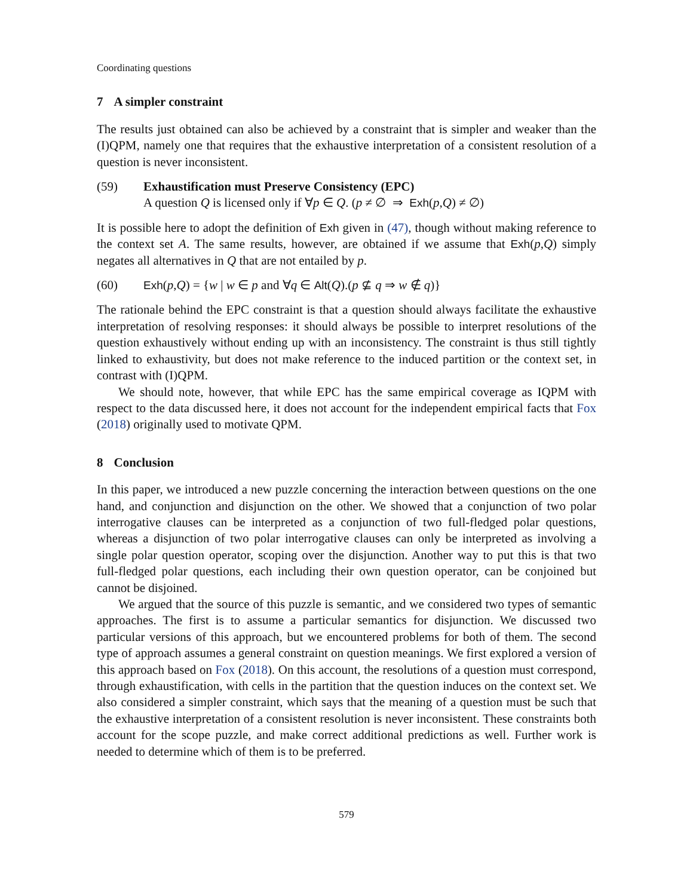Coordinating questions
7 A simpler constraint
The results just obtained can also be achieved by a constraint that is simpler and weaker than the (I)QPM, namely one that requires that the exhaustive interpretation of a consistent resolution of a question is never inconsistent.
(59) Exhaustification must Preserve Consistency (EPC)
A question Q is licensed only if ∀p ∈ Q. (p ≠ ∅ ⇒ Exh(p,Q) ≠ ∅)
It is possible here to adopt the definition of Exh given in (47), though without making reference to the context set A. The same results, however, are obtained if we assume that Exh(p,Q) simply negates all alternatives in Q that are not entailed by p.
(60) Exh(p,Q) = {w | w ∈ p and ∀q ∈ Alt(Q).(p ⊈ q ⇒ w ∉ q)}
The rationale behind the EPC constraint is that a question should always facilitate the exhaustive interpretation of resolving responses: it should always be possible to interpret resolutions of the question exhaustively without ending up with an inconsistency. The constraint is thus still tightly linked to exhaustivity, but does not make reference to the induced partition or the context set, in contrast with (I)QPM.
We should note, however, that while EPC has the same empirical coverage as IQPM with respect to the data discussed here, it does not account for the independent empirical facts that Fox (2018) originally used to motivate QPM.
8 Conclusion
In this paper, we introduced a new puzzle concerning the interaction between questions on the one hand, and conjunction and disjunction on the other. We showed that a conjunction of two polar interrogative clauses can be interpreted as a conjunction of two full-fledged polar questions, whereas a disjunction of two polar interrogative clauses can only be interpreted as involving a single polar question operator, scoping over the disjunction. Another way to put this is that two full-fledged polar questions, each including their own question operator, can be conjoined but cannot be disjoined.
We argued that the source of this puzzle is semantic, and we considered two types of semantic approaches. The first is to assume a particular semantics for disjunction. We discussed two particular versions of this approach, but we encountered problems for both of them. The second type of approach assumes a general constraint on question meanings. We first explored a version of this approach based on Fox (2018). On this account, the resolutions of a question must correspond, through exhaustification, with cells in the partition that the question induces on the context set. We also considered a simpler constraint, which says that the meaning of a question must be such that the exhaustive interpretation of a consistent resolution is never inconsistent. These constraints both account for the scope puzzle, and make correct additional predictions as well. Further work is needed to determine which of them is to be preferred.
579